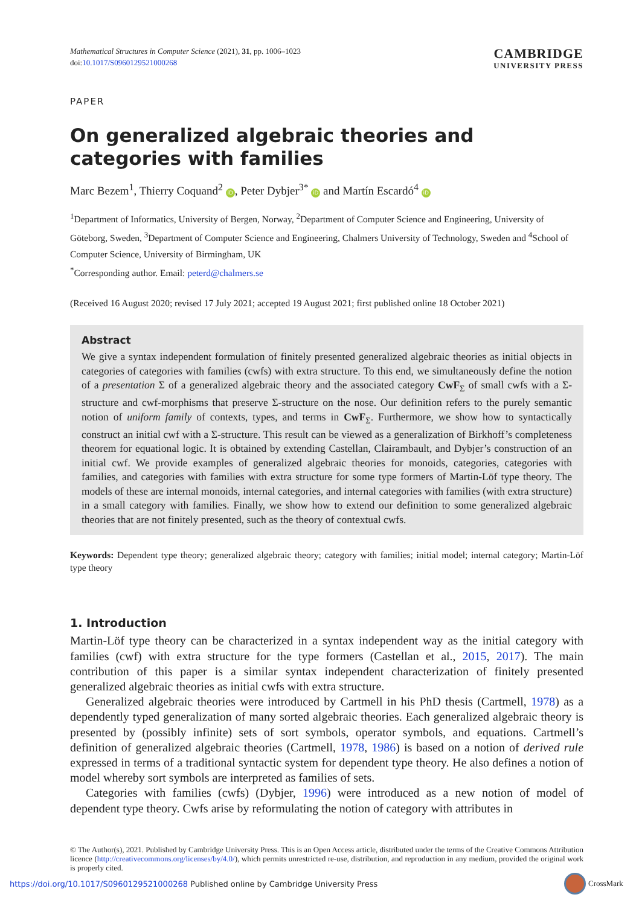Mathematical Structures in Computer Science (2021), 31, pp. 1006–1023
doi:10.1017/S0960129521000268
CAMBRIDGE
UNIVERSITY PRESS
PAPER
On generalized algebraic theories and categories with families
Marc Bezem<sup>1</sup>, Thierry Coquand<sup>2</sup> iD, Peter Dybjer<sup>3*</sup> iD and Martín Escardó<sup>4</sup> iD
<sup>1</sup> Department of Informatics, University of Bergen, Norway, <sup>2</sup>Department of Computer Science and Engineering, University of Göteborg, Sweden, <sup>3</sup>Department of Computer Science and Engineering, Chalmers University of Technology, Sweden and <sup>4</sup>School of Computer Science, University of Birmingham, UK
<sup>*</sup> Corresponding author. Email: peterd@chalmers.se
(Received 16 August 2020; revised 17 July 2021; accepted 19 August 2021; first published online 18 October 2021)
Abstract
We give a syntax independent formulation of finitely presented generalized algebraic theories as initial objects in categories of categories with families (cwfs) with extra structure. To this end, we simultaneously define the notion of a presentation Σ of a generalized algebraic theory and the associated category CwF<sub>Σ</sub> of small cwfs with a Σ-structure and cwf-morphisms that preserve Σ-structure on the nose. Our definition refers to the purely semantic notion of uniform family of contexts, types, and terms in CwF<sub>Σ</sub>. Furthermore, we show how to syntactically construct an initial cwf with a Σ-structure. This result can be viewed as a generalization of Birkhoff’s completeness theorem for equational logic. It is obtained by extending Castellan, Clairambault, and Dybjer’s construction of an initial cwf. We provide examples of generalized algebraic theories for monoids, categories, categories with families, and categories with families with extra structure for some type formers of Martin-Löf type theory. The models of these are internal monoids, internal categories, and internal categories with families (with extra structure) in a small category with families. Finally, we show how to extend our definition to some generalized algebraic theories that are not finitely presented, such as the theory of contextual cwfs.
Keywords: Dependent type theory; generalized algebraic theory; category with families; initial model; internal category; Martin-Löf type theory
1. Introduction
Martin-Löf type theory can be characterized in a syntax independent way as the initial category with families (cwf) with extra structure for the type formers (Castellan et al., 2015, 2017). The main contribution of this paper is a similar syntax independent characterization of finitely presented generalized algebraic theories as initial cwfs with extra structure.
Generalized algebraic theories were introduced by Cartmell in his PhD thesis (Cartmell, 1978) as a dependently typed generalization of many sorted algebraic theories. Each generalized algebraic theory is presented by (possibly infinite) sets of sort symbols, operator symbols, and equations. Cartmell’s definition of generalized algebraic theories (Cartmell, 1978, 1986) is based on a notion of derived rule expressed in terms of a traditional syntactic system for dependent type theory. He also defines a notion of model whereby sort symbols are interpreted as families of sets.
Categories with families (cwfs) (Dybjer, 1996) were introduced as a new notion of model of dependent type theory. Cwfs arise by reformulating the notion of category with attributes in
© The Author(s), 2021. Published by Cambridge University Press. This is an Open Access article, distributed under the terms of the Creative Commons Attribution licence (http://creativecommons.org/licenses/by/4.0/), which permits unrestricted re-use, distribution, and reproduction in any medium, provided the original work is properly cited.
https://doi.org/10.1017/S0960129521000268 Published online by Cambridge University Press
CrossMark